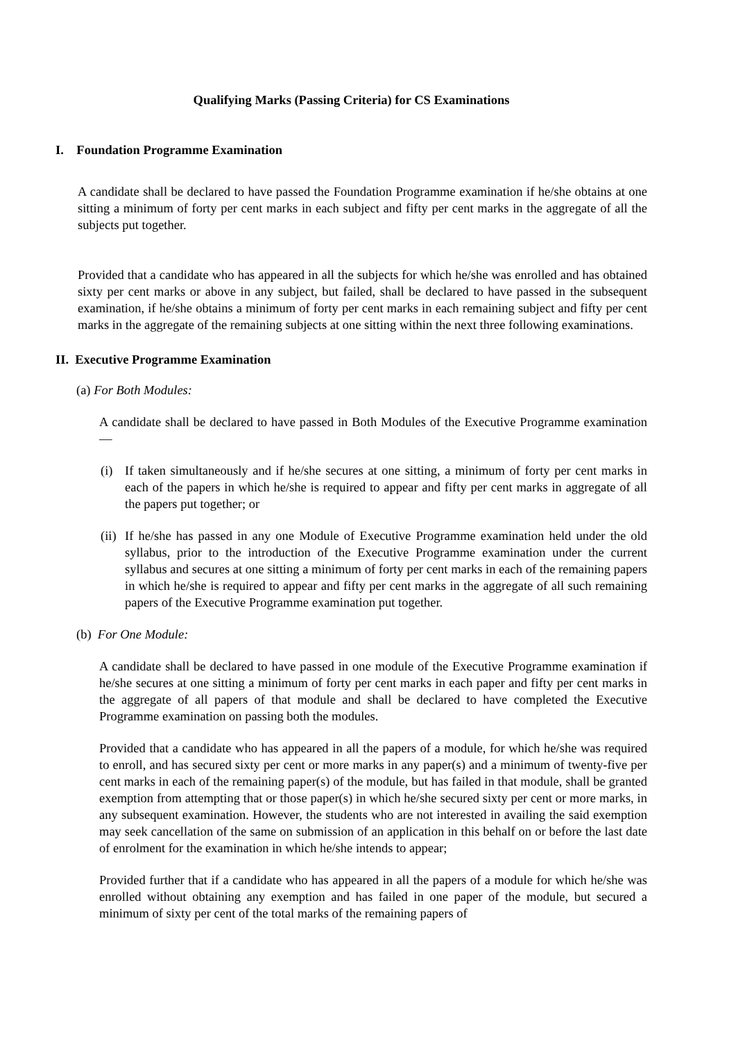Qualifying Marks (Passing Criteria) for CS Examinations
I. Foundation Programme Examination
A candidate shall be declared to have passed the Foundation Programme examination if he/she obtains at one sitting a minimum of forty per cent marks in each subject and fifty per cent marks in the aggregate of all the subjects put together.
Provided that a candidate who has appeared in all the subjects for which he/she was enrolled and has obtained sixty per cent marks or above in any subject, but failed, shall be declared to have passed in the subsequent examination, if he/she obtains a minimum of forty per cent marks in each remaining subject and fifty per cent marks in the aggregate of the remaining subjects at one sitting within the next three following examinations.
II. Executive Programme Examination
(a) For Both Modules:
A candidate shall be declared to have passed in Both Modules of the Executive Programme examination —
(i) If taken simultaneously and if he/she secures at one sitting, a minimum of forty per cent marks in each of the papers in which he/she is required to appear and fifty per cent marks in aggregate of all the papers put together; or
(ii)
If he/she has passed in any one Module of Executive Programme examination held under the old syllabus, prior to the introduction of the Executive Programme examination under the current syllabus and secures at one sitting a minimum of forty per cent marks in each of the remaining papers in which he/she is required to appear and fifty per cent marks in the aggregate of all such remaining papers of the Executive Programme examination put together.
(b) For One Module:
A candidate shall be declared to have passed in one module of the Executive Programme examination if he/she secures at one sitting a minimum of forty per cent marks in each paper and fifty per cent marks in the aggregate of all papers of that module and shall be declared to have completed the Executive Programme examination on passing both the modules.
Provided that a candidate who has appeared in all the papers of a module, for which he/she was required to enroll, and has secured sixty per cent or more marks in any paper(s) and a minimum of twenty-five per cent marks in each of the remaining paper(s) of the module, but has failed in that module, shall be granted exemption from attempting that or those paper(s) in which he/she secured sixty per cent or more marks, in any subsequent examination. However, the students who are not interested in availing the said exemption may seek cancellation of the same on submission of an application in this behalf on or before the last date of enrolment for the examination in which he/she intends to appear;
Provided further that if a candidate who has appeared in all the papers of a module for which he/she was enrolled without obtaining any exemption and has failed in one paper of the module, but secured a minimum of sixty per cent of the total marks of the remaining papers of